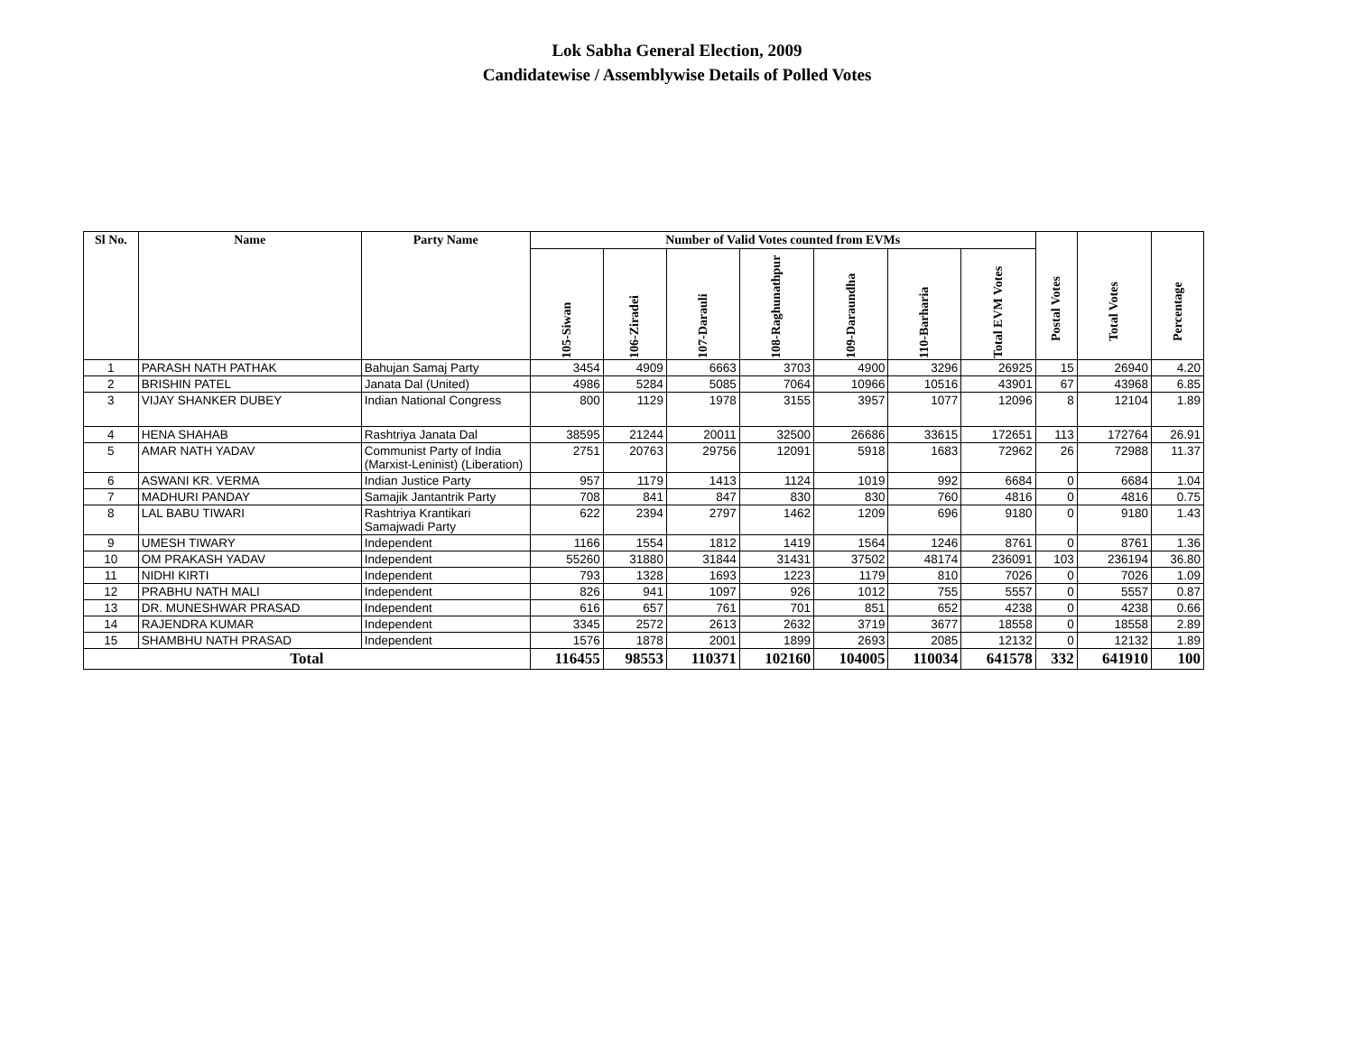Lok Sabha General Election, 2009
Candidatewise / Assemblywise Details of Polled Votes
| Sl No. | Name | Party Name | Number of Valid Votes counted from EVMs | | | | | | | Postal Votes | Total Votes | Percentage |
| --- | --- | --- | --- | --- | --- | --- | --- | --- | --- | --- | --- | --- |
| | | | 105-Siwan | 106-Ziradei | 107-Darauli | 108-Raghunathpur | 109-Daraundha | 110-Barharia | Total EVM Votes | | | |
| 1 | PARASH NATH PATHAK | Bahujan Samaj Party | 3454 | 4909 | 6663 | 3703 | 4900 | 3296 | 26925 | 15 | 26940 | 4.20 |
| 2 | BRISHIN PATEL | Janata Dal (United) | 4986 | 5284 | 5085 | 7064 | 10966 | 10516 | 43901 | 67 | 43968 | 6.85 |
| 3 | VIJAY SHANKER DUBEY | Indian National Congress | 800 | 1129 | 1978 | 3155 | 3957 | 1077 | 12096 | 8 | 12104 | 1.89 |
| 4 | HENA SHAHAB | Rashtriya Janata Dal | 38595 | 21244 | 20011 | 32500 | 26686 | 33615 | 172651 | 113 | 172764 | 26.91 |
| 5 | AMAR NATH YADAV | Communist Party of India (Marxist-Leninist) (Liberation) | 2751 | 20763 | 29756 | 12091 | 5918 | 1683 | 72962 | 26 | 72988 | 11.37 |
| 6 | ASWANI KR. VERMA | Indian Justice Party | 957 | 1179 | 1413 | 1124 | 1019 | 992 | 6684 | 0 | 6684 | 1.04 |
| 7 | MADHURI PANDAY | Samajik Jantantrik Party | 708 | 841 | 847 | 830 | 830 | 760 | 4816 | 0 | 4816 | 0.75 |
| 8 | LAL BABU TIWARI | Rashtriya Krantikari Samajwadi Party | 622 | 2394 | 2797 | 1462 | 1209 | 696 | 9180 | 0 | 9180 | 1.43 |
| 9 | UMESH TIWARY | Independent | 1166 | 1554 | 1812 | 1419 | 1564 | 1246 | 8761 | 0 | 8761 | 1.36 |
| 10 | OM PRAKASH YADAV | Independent | 55260 | 31880 | 31844 | 31431 | 37502 | 48174 | 236091 | 103 | 236194 | 36.80 |
| 11 | NIDHI KIRTI | Independent | 793 | 1328 | 1693 | 1223 | 1179 | 810 | 7026 | 0 | 7026 | 1.09 |
| 12 | PRABHU NATH MALI | Independent | 826 | 941 | 1097 | 926 | 1012 | 755 | 5557 | 0 | 5557 | 0.87 |
| 13 | DR. MUNESHWAR PRASAD | Independent | 616 | 657 | 761 | 701 | 851 | 652 | 4238 | 0 | 4238 | 0.66 |
| 14 | RAJENDRA KUMAR | Independent | 3345 | 2572 | 2613 | 2632 | 3719 | 3677 | 18558 | 0 | 18558 | 2.89 |
| 15 | SHAMBHU NATH PRASAD | Independent | 1576 | 1878 | 2001 | 1899 | 2693 | 2085 | 12132 | 0 | 12132 | 1.89 |
| Total | | | 116455 | 98553 | 110371 | 102160 | 104005 | 110034 | 641578 | 332 | 641910 | 100 |